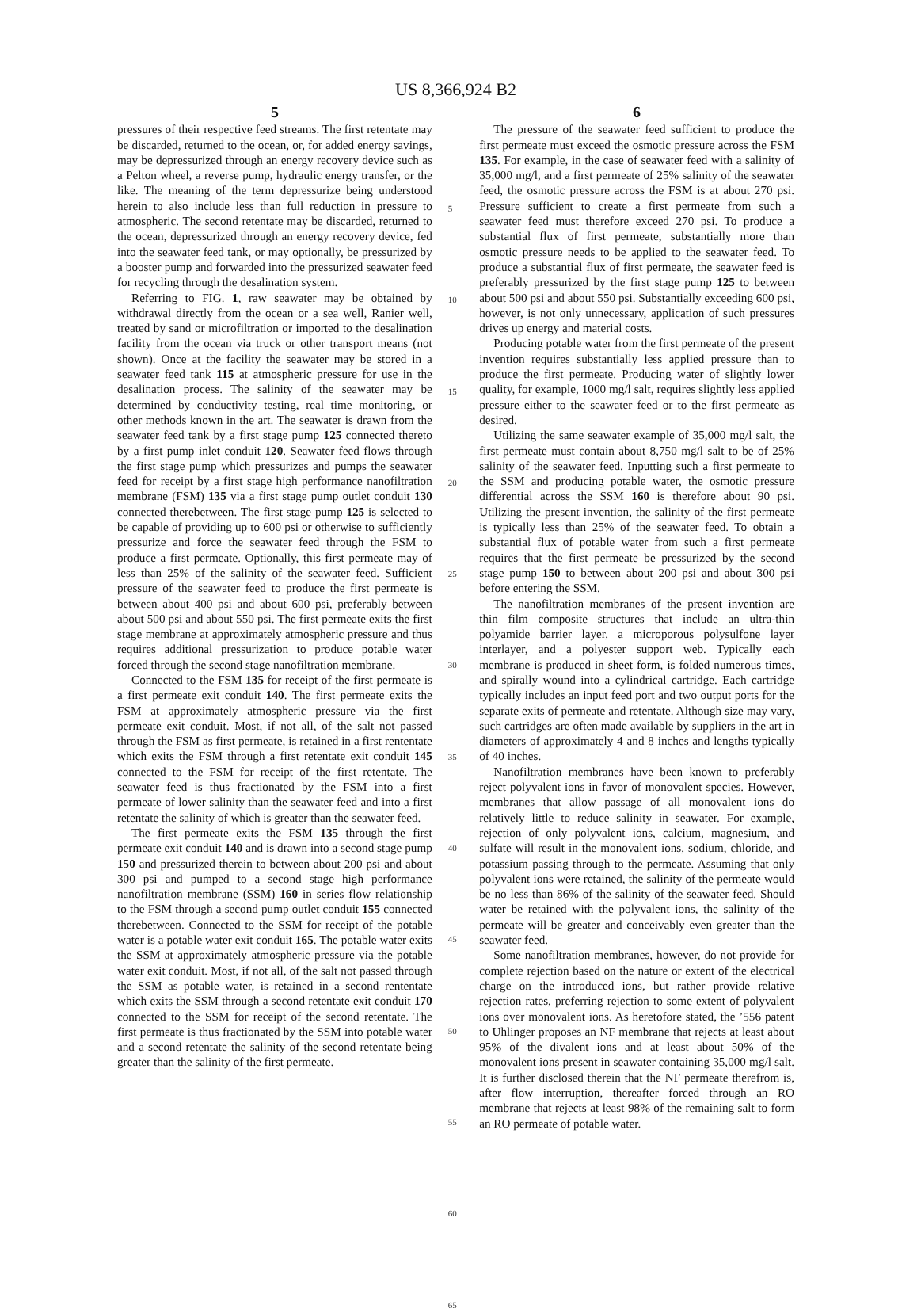US 8,366,924 B2
5
pressures of their respective feed streams. The first retentate may be discarded, returned to the ocean, or, for added energy savings, may be depressurized through an energy recovery device such as a Pelton wheel, a reverse pump, hydraulic energy transfer, or the like. The meaning of the term depressurize being understood herein to also include less than full reduction in pressure to atmospheric. The second retentate may be discarded, returned to the ocean, depressurized through an energy recovery device, fed into the seawater feed tank, or may optionally, be pressurized by a booster pump and forwarded into the pressurized seawater feed for recycling through the desalination system.
Referring to FIG. 1, raw seawater may be obtained by withdrawal directly from the ocean or a sea well, Ranier well, treated by sand or microfiltration or imported to the desalination facility from the ocean via truck or other transport means (not shown). Once at the facility the seawater may be stored in a seawater feed tank 115 at atmospheric pressure for use in the desalination process. The salinity of the seawater may be determined by conductivity testing, real time monitoring, or other methods known in the art. The seawater is drawn from the seawater feed tank by a first stage pump 125 connected thereto by a first pump inlet conduit 120. Seawater feed flows through the first stage pump which pressurizes and pumps the seawater feed for receipt by a first stage high performance nanofiltration membrane (FSM) 135 via a first stage pump outlet conduit 130 connected therebetween. The first stage pump 125 is selected to be capable of providing up to 600 psi or otherwise to sufficiently pressurize and force the seawater feed through the FSM to produce a first permeate. Optionally, this first permeate may of less than 25% of the salinity of the seawater feed. Sufficient pressure of the seawater feed to produce the first permeate is between about 400 psi and about 600 psi, preferably between about 500 psi and about 550 psi. The first permeate exits the first stage membrane at approximately atmospheric pressure and thus requires additional pressurization to produce potable water forced through the second stage nanofiltration membrane.
Connected to the FSM 135 for receipt of the first permeate is a first permeate exit conduit 140. The first permeate exits the FSM at approximately atmospheric pressure via the first permeate exit conduit. Most, if not all, of the salt not passed through the FSM as first permeate, is retained in a first rententate which exits the FSM through a first retentate exit conduit 145 connected to the FSM for receipt of the first retentate. The seawater feed is thus fractionated by the FSM into a first permeate of lower salinity than the seawater feed and into a first retentate the salinity of which is greater than the seawater feed.
The first permeate exits the FSM 135 through the first permeate exit conduit 140 and is drawn into a second stage pump 150 and pressurized therein to between about 200 psi and about 300 psi and pumped to a second stage high performance nanofiltration membrane (SSM) 160 in series flow relationship to the FSM through a second pump outlet conduit 155 connected therebetween. Connected to the SSM for receipt of the potable water is a potable water exit conduit 165. The potable water exits the SSM at approximately atmospheric pressure via the potable water exit conduit. Most, if not all, of the salt not passed through the SSM as potable water, is retained in a second rententate which exits the SSM through a second retentate exit conduit 170 connected to the SSM for receipt of the second retentate. The first permeate is thus fractionated by the SSM into potable water and a second retentate the salinity of the second retentate being greater than the salinity of the first permeate.
5
10
15
20
25
30
35
40
45
50
55
60
65
6
The pressure of the seawater feed sufficient to produce the first permeate must exceed the osmotic pressure across the FSM 135. For example, in the case of seawater feed with a salinity of 35,000 mg/l, and a first permeate of 25% salinity of the seawater feed, the osmotic pressure across the FSM is at about 270 psi. Pressure sufficient to create a first permeate from such a seawater feed must therefore exceed 270 psi. To produce a substantial flux of first permeate, substantially more than osmotic pressure needs to be applied to the seawater feed. To produce a substantial flux of first permeate, the seawater feed is preferably pressurized by the first stage pump 125 to between about 500 psi and about 550 psi. Substantially exceeding 600 psi, however, is not only unnecessary, application of such pressures drives up energy and material costs.
Producing potable water from the first permeate of the present invention requires substantially less applied pressure than to produce the first permeate. Producing water of slightly lower quality, for example, 1000 mg/l salt, requires slightly less applied pressure either to the seawater feed or to the first permeate as desired.
Utilizing the same seawater example of 35,000 mg/l salt, the first permeate must contain about 8,750 mg/l salt to be of 25% salinity of the seawater feed. Inputting such a first permeate to the SSM and producing potable water, the osmotic pressure differential across the SSM 160 is therefore about 90 psi. Utilizing the present invention, the salinity of the first permeate is typically less than 25% of the seawater feed. To obtain a substantial flux of potable water from such a first permeate requires that the first permeate be pressurized by the second stage pump 150 to between about 200 psi and about 300 psi before entering the SSM.
The nanofiltration membranes of the present invention are thin film composite structures that include an ultra-thin polyamide barrier layer, a microporous polysulfone layer interlayer, and a polyester support web. Typically each membrane is produced in sheet form, is folded numerous times, and spirally wound into a cylindrical cartridge. Each cartridge typically includes an input feed port and two output ports for the separate exits of permeate and retentate. Although size may vary, such cartridges are often made available by suppliers in the art in diameters of approximately 4 and 8 inches and lengths typically of 40 inches.
Nanofiltration membranes have been known to preferably reject polyvalent ions in favor of monovalent species. However, membranes that allow passage of all monovalent ions do relatively little to reduce salinity in seawater. For example, rejection of only polyvalent ions, calcium, magnesium, and sulfate will result in the monovalent ions, sodium, chloride, and potassium passing through to the permeate. Assuming that only polyvalent ions were retained, the salinity of the permeate would be no less than 86% of the salinity of the seawater feed. Should water be retained with the polyvalent ions, the salinity of the permeate will be greater and conceivably even greater than the seawater feed.
Some nanofiltration membranes, however, do not provide for complete rejection based on the nature or extent of the electrical charge on the introduced ions, but rather provide relative rejection rates, preferring rejection to some extent of polyvalent ions over monovalent ions. As heretofore stated, the ’556 patent to Uhlinger proposes an NF membrane that rejects at least about 95% of the divalent ions and at least about 50% of the monovalent ions present in seawater containing 35,000 mg/l salt. It is further disclosed therein that the NF permeate therefrom is, after flow interruption, thereafter forced through an RO membrane that rejects at least 98% of the remaining salt to form an RO permeate of potable water.